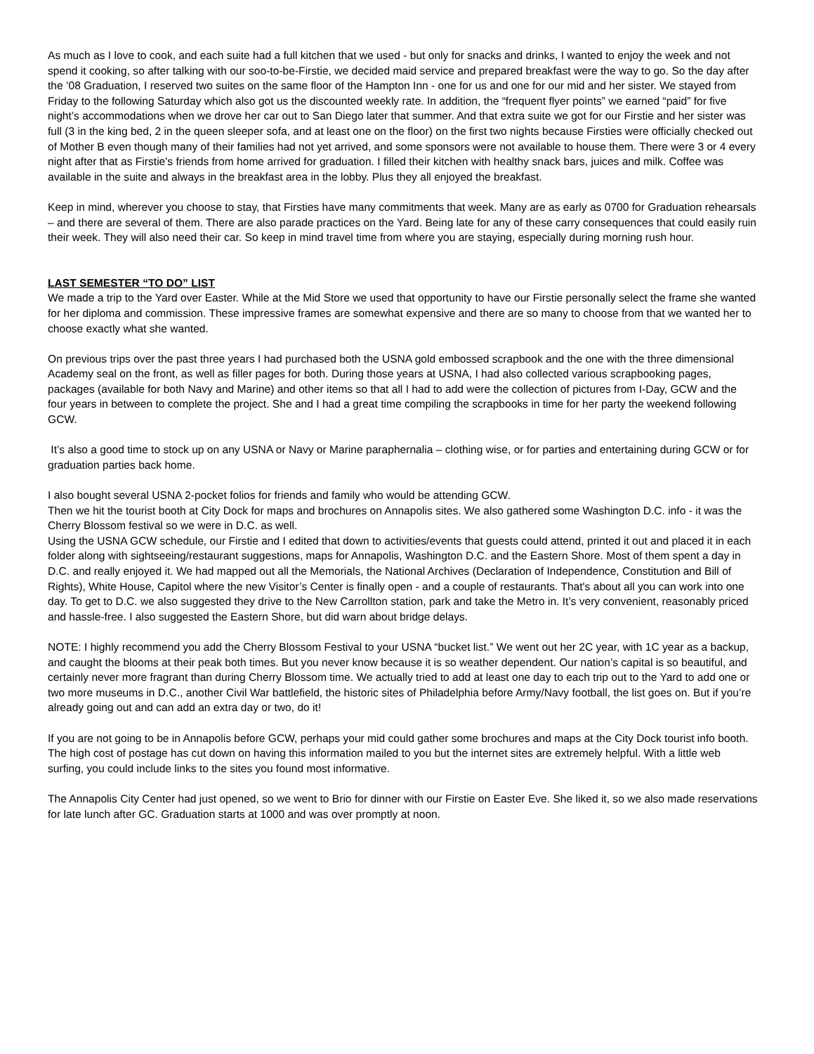As much as I love to cook, and each suite had a full kitchen that we used - but only for snacks and drinks, I wanted to enjoy the week and not spend it cooking, so after talking with our soo-to-be-Firstie, we decided maid service and prepared breakfast were the way to go. So the day after the ’08 Graduation, I reserved two suites on the same floor of the Hampton Inn - one for us and one for our mid and her sister. We stayed from Friday to the following Saturday which also got us the discounted weekly rate. In addition, the “frequent flyer points” we earned “paid” for five night’s accommodations when we drove her car out to San Diego later that summer. And that extra suite we got for our Firstie and her sister was full (3 in the king bed, 2 in the queen sleeper sofa, and at least one on the floor) on the first two nights because Firsties were officially checked out of Mother B even though many of their families had not yet arrived, and some sponsors were not available to house them. There were 3 or 4 every night after that as Firstie's friends from home arrived for graduation. I filled their kitchen with healthy snack bars, juices and milk. Coffee was available in the suite and always in the breakfast area in the lobby. Plus they all enjoyed the breakfast.
Keep in mind, wherever you choose to stay, that Firsties have many commitments that week. Many are as early as 0700 for Graduation rehearsals – and there are several of them. There are also parade practices on the Yard. Being late for any of these carry consequences that could easily ruin their week. They will also need their car. So keep in mind travel time from where you are staying, especially during morning rush hour.
LAST SEMESTER “TO DO” LIST
We made a trip to the Yard over Easter. While at the Mid Store we used that opportunity to have our Firstie personally select the frame she wanted for her diploma and commission. These impressive frames are somewhat expensive and there are so many to choose from that we wanted her to choose exactly what she wanted.
On previous trips over the past three years I had purchased both the USNA gold embossed scrapbook and the one with the three dimensional Academy seal on the front, as well as filler pages for both. During those years at USNA, I had also collected various scrapbooking pages, packages (available for both Navy and Marine) and other items so that all I had to add were the collection of pictures from I-Day, GCW and the four years in between to complete the project. She and I had a great time compiling the scrapbooks in time for her party the weekend following GCW.
It’s also a good time to stock up on any USNA or Navy or Marine paraphernalia – clothing wise, or for parties and entertaining during GCW or for graduation parties back home.
I also bought several USNA 2-pocket folios for friends and family who would be attending GCW.
Then we hit the tourist booth at City Dock for maps and brochures on Annapolis sites. We also gathered some Washington D.C. info - it was the Cherry Blossom festival so we were in D.C. as well.
Using the USNA GCW schedule, our Firstie and I edited that down to activities/events that guests could attend, printed it out and placed it in each folder along with sightseeing/restaurant suggestions, maps for Annapolis, Washington D.C. and the Eastern Shore. Most of them spent a day in D.C. and really enjoyed it. We had mapped out all the Memorials, the National Archives (Declaration of Independence, Constitution and Bill of Rights), White House, Capitol where the new Visitor’s Center is finally open - and a couple of restaurants. That's about all you can work into one day. To get to D.C. we also suggested they drive to the New Carrollton station, park and take the Metro in. It’s very convenient, reasonably priced and hassle-free. I also suggested the Eastern Shore, but did warn about bridge delays.
NOTE: I highly recommend you add the Cherry Blossom Festival to your USNA “bucket list.” We went out her 2C year, with 1C year as a backup, and caught the blooms at their peak both times. But you never know because it is so weather dependent. Our nation’s capital is so beautiful, and certainly never more fragrant than during Cherry Blossom time. We actually tried to add at least one day to each trip out to the Yard to add one or two more museums in D.C., another Civil War battlefield, the historic sites of Philadelphia before Army/Navy football, the list goes on. But if you’re already going out and can add an extra day or two, do it!
If you are not going to be in Annapolis before GCW, perhaps your mid could gather some brochures and maps at the City Dock tourist info booth. The high cost of postage has cut down on having this information mailed to you but the internet sites are extremely helpful. With a little web surfing, you could include links to the sites you found most informative.
The Annapolis City Center had just opened, so we went to Brio for dinner with our Firstie on Easter Eve. She liked it, so we also made reservations for late lunch after GC. Graduation starts at 1000 and was over promptly at noon.